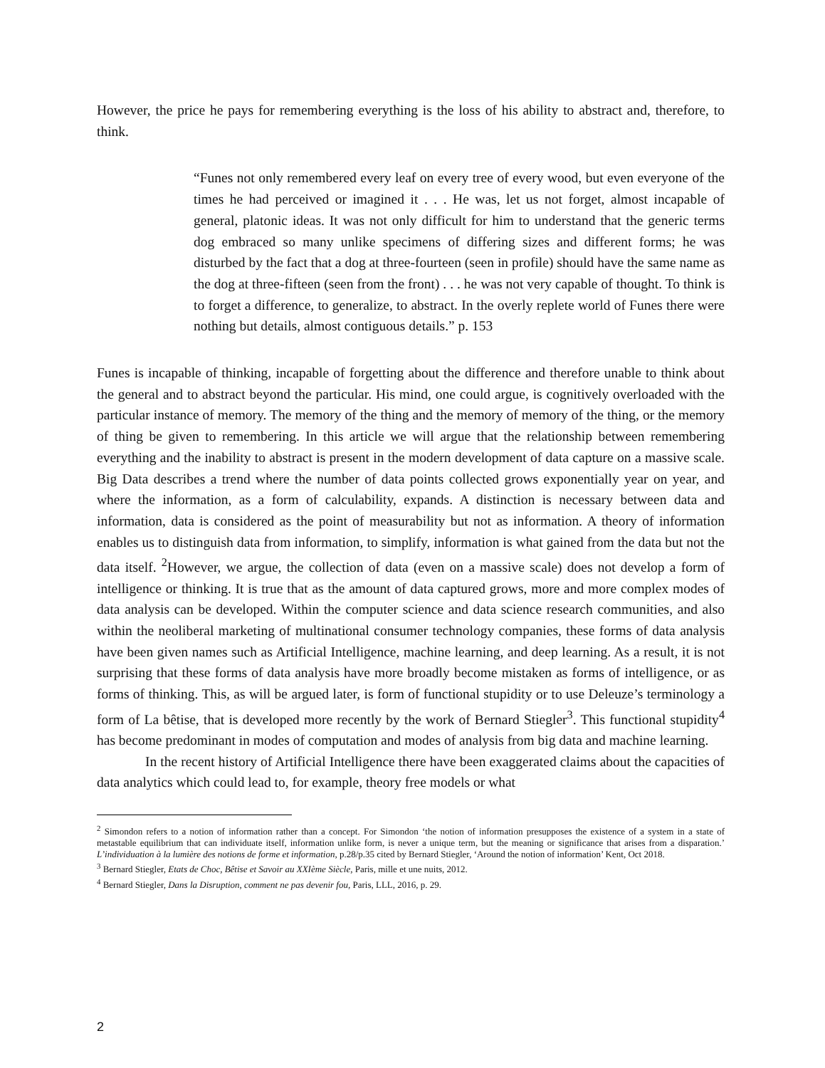However, the price he pays for remembering everything is the loss of his ability to abstract and, therefore, to think.
“Funes not only remembered every leaf on every tree of every wood, but even everyone of the times he had perceived or imagined it . . . He was, let us not forget, almost incapable of general, platonic ideas. It was not only difficult for him to understand that the generic terms dog embraced so many unlike specimens of differing sizes and different forms; he was disturbed by the fact that a dog at three-fourteen (seen in profile) should have the same name as the dog at three-fifteen (seen from the front) . . . he was not very capable of thought. To think is to forget a difference, to generalize, to abstract. In the overly replete world of Funes there were nothing but details, almost contiguous details.” p. 153
Funes is incapable of thinking, incapable of forgetting about the difference and therefore unable to think about the general and to abstract beyond the particular. His mind, one could argue, is cognitively overloaded with the particular instance of memory. The memory of the thing and the memory of memory of the thing, or the memory of thing be given to remembering. In this article we will argue that the relationship between remembering everything and the inability to abstract is present in the modern development of data capture on a massive scale. Big Data describes a trend where the number of data points collected grows exponentially year on year, and where the information, as a form of calculability, expands. A distinction is necessary between data and information, data is considered as the point of measurability but not as information. A theory of information enables us to distinguish data from information, to simplify, information is what gained from the data but not the data itself. <sup>2</sup>However, we argue, the collection of data (even on a massive scale) does not develop a form of intelligence or thinking. It is true that as the amount of data captured grows, more and more complex modes of data analysis can be developed. Within the computer science and data science research communities, and also within the neoliberal marketing of multinational consumer technology companies, these forms of data analysis have been given names such as Artificial Intelligence, machine learning, and deep learning. As a result, it is not surprising that these forms of data analysis have more broadly become mistaken as forms of intelligence, or as forms of thinking. This, as will be argued later, is form of functional stupidity or to use Deleuze’s terminology a form of La bêtise, that is developed more recently by the work of Bernard Stiegler<sup>3</sup>. This functional stupidity<sup>4</sup> has become predominant in modes of computation and modes of analysis from big data and machine learning.
In the recent history of Artificial Intelligence there have been exaggerated claims about the capacities of data analytics which could lead to, for example, theory free models or what
<sup>2</sup> Simondon refers to a notion of information rather than a concept. For Simondon ‘the notion of information presupposes the existence of a system in a state of metastable equilibrium that can individuate itself, information unlike form, is never a unique term, but the meaning or significance that arises from a disparation.’ L’individuation à la lumière des notions de forme et information, p.28/p.35 cited by Bernard Stiegler, ‘Around the notion of information’ Kent, Oct 2018.
<sup>3</sup> Bernard Stiegler, Etats de Choc, Bêtise et Savoir au XXIème Siècle, Paris, mille et une nuits, 2012.
<sup>4</sup> Bernard Stiegler, Dans la Disruption, comment ne pas devenir fou, Paris, LLL, 2016, p. 29.
2